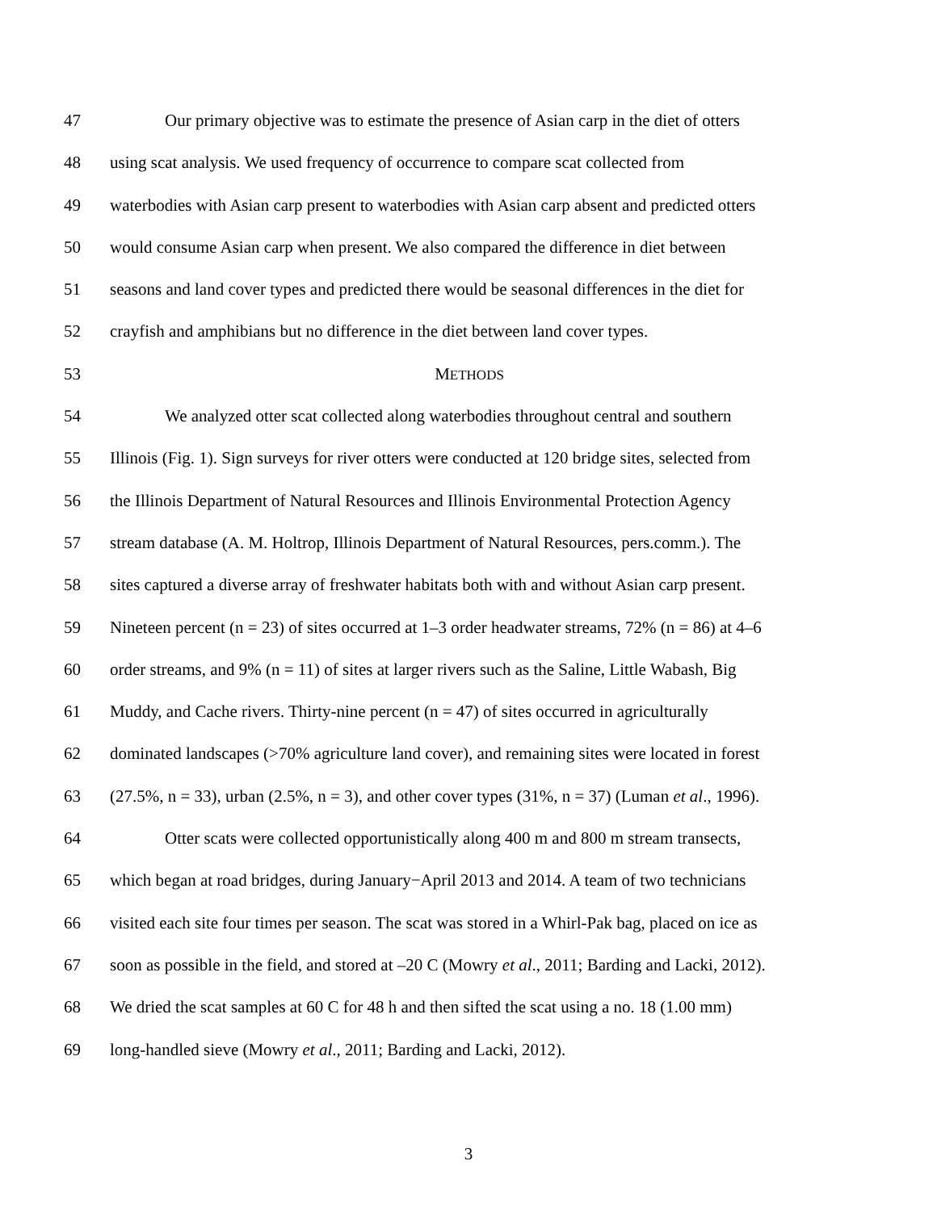47 Our primary objective was to estimate the presence of Asian carp in the diet of otters
48 using scat analysis. We used frequency of occurrence to compare scat collected from
49 waterbodies with Asian carp present to waterbodies with Asian carp absent and predicted otters
50 would consume Asian carp when present. We also compared the difference in diet between
51 seasons and land cover types and predicted there would be seasonal differences in the diet for
52 crayfish and amphibians but no difference in the diet between land cover types.
53 METHODS
54 We analyzed otter scat collected along waterbodies throughout central and southern
55 Illinois (Fig. 1). Sign surveys for river otters were conducted at 120 bridge sites, selected from
56 the Illinois Department of Natural Resources and Illinois Environmental Protection Agency
57 stream database (A. M. Holtrop, Illinois Department of Natural Resources, pers.comm.). The
58 sites captured a diverse array of freshwater habitats both with and without Asian carp present.
59 Nineteen percent (n = 23) of sites occurred at 1–3 order headwater streams, 72% (n = 86) at 4–6
60 order streams, and 9% (n = 11) of sites at larger rivers such as the Saline, Little Wabash, Big
61 Muddy, and Cache rivers. Thirty-nine percent (n = 47) of sites occurred in agriculturally
62 dominated landscapes (>70% agriculture land cover), and remaining sites were located in forest
63 (27.5%, n = 33), urban (2.5%, n = 3), and other cover types (31%, n = 37) (Luman et al., 1996).
64 Otter scats were collected opportunistically along 400 m and 800 m stream transects,
65 which began at road bridges, during January−April 2013 and 2014. A team of two technicians
66 visited each site four times per season. The scat was stored in a Whirl-Pak bag, placed on ice as
67 soon as possible in the field, and stored at –20 C (Mowry et al., 2011; Barding and Lacki, 2012).
68 We dried the scat samples at 60 C for 48 h and then sifted the scat using a no. 18 (1.00 mm)
69 long-handled sieve (Mowry et al., 2011; Barding and Lacki, 2012).
3